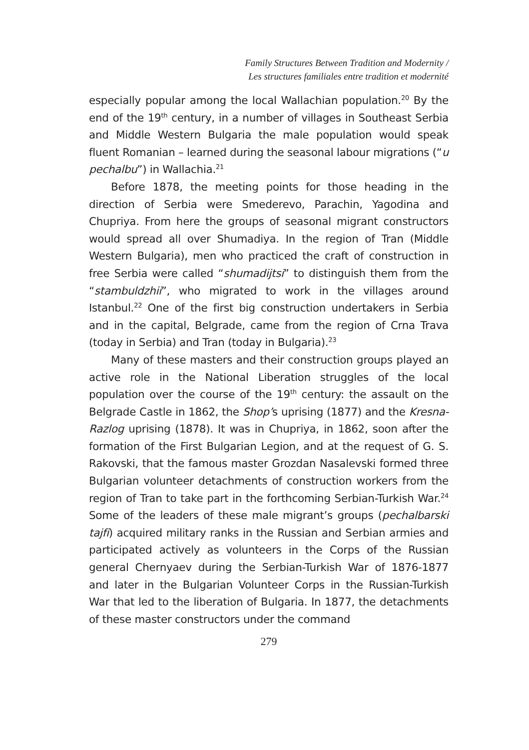Family Structures Between Tradition and Modernity /
Les structures familiales entre tradition et modernité
especially popular among the local Wallachian population.<sup>20</sup> By the end of the 19<sup>th</sup> century, in a number of villages in Southeast Serbia and Middle Western Bulgaria the male population would speak fluent Romanian – learned during the seasonal labour migrations (“u pechalbu”) in Wallachia.<sup>21</sup>
Before 1878, the meeting points for those heading in the direction of Serbia were Smederevo, Parachin, Yagodina and Chupriya. From here the groups of seasonal migrant constructors would spread all over Shumadiya. In the region of Tran (Middle Western Bulgaria), men who practiced the craft of construction in free Serbia were called “shumadijtsi” to distinguish them from the “stambuldzhii”, who migrated to work in the villages around Istanbul.<sup>22</sup> One of the first big construction undertakers in Serbia and in the capital, Belgrade, came from the region of Crna Trava (today in Serbia) and Tran (today in Bulgaria).<sup>23</sup>
Many of these masters and their construction groups played an active role in the National Liberation struggles of the local population over the course of the 19<sup>th</sup> century: the assault on the Belgrade Castle in 1862, the Shop’s uprising (1877) and the Kresna-Razlog uprising (1878). It was in Chupriya, in 1862, soon after the formation of the First Bulgarian Legion, and at the request of G. S. Rakovski, that the famous master Grozdan Nasalevski formed three Bulgarian volunteer detachments of construction workers from the region of Tran to take part in the forthcoming Serbian-Turkish War.<sup>24</sup> Some of the leaders of these male migrant’s groups (pechalbarski tajfi) acquired military ranks in the Russian and Serbian armies and participated actively as volunteers in the Corps of the Russian general Chernyaev during the Serbian-Turkish War of 1876-1877 and later in the Bulgarian Volunteer Corps in the Russian-Turkish War that led to the liberation of Bulgaria. In 1877, the detachments of these master constructors under the command
279